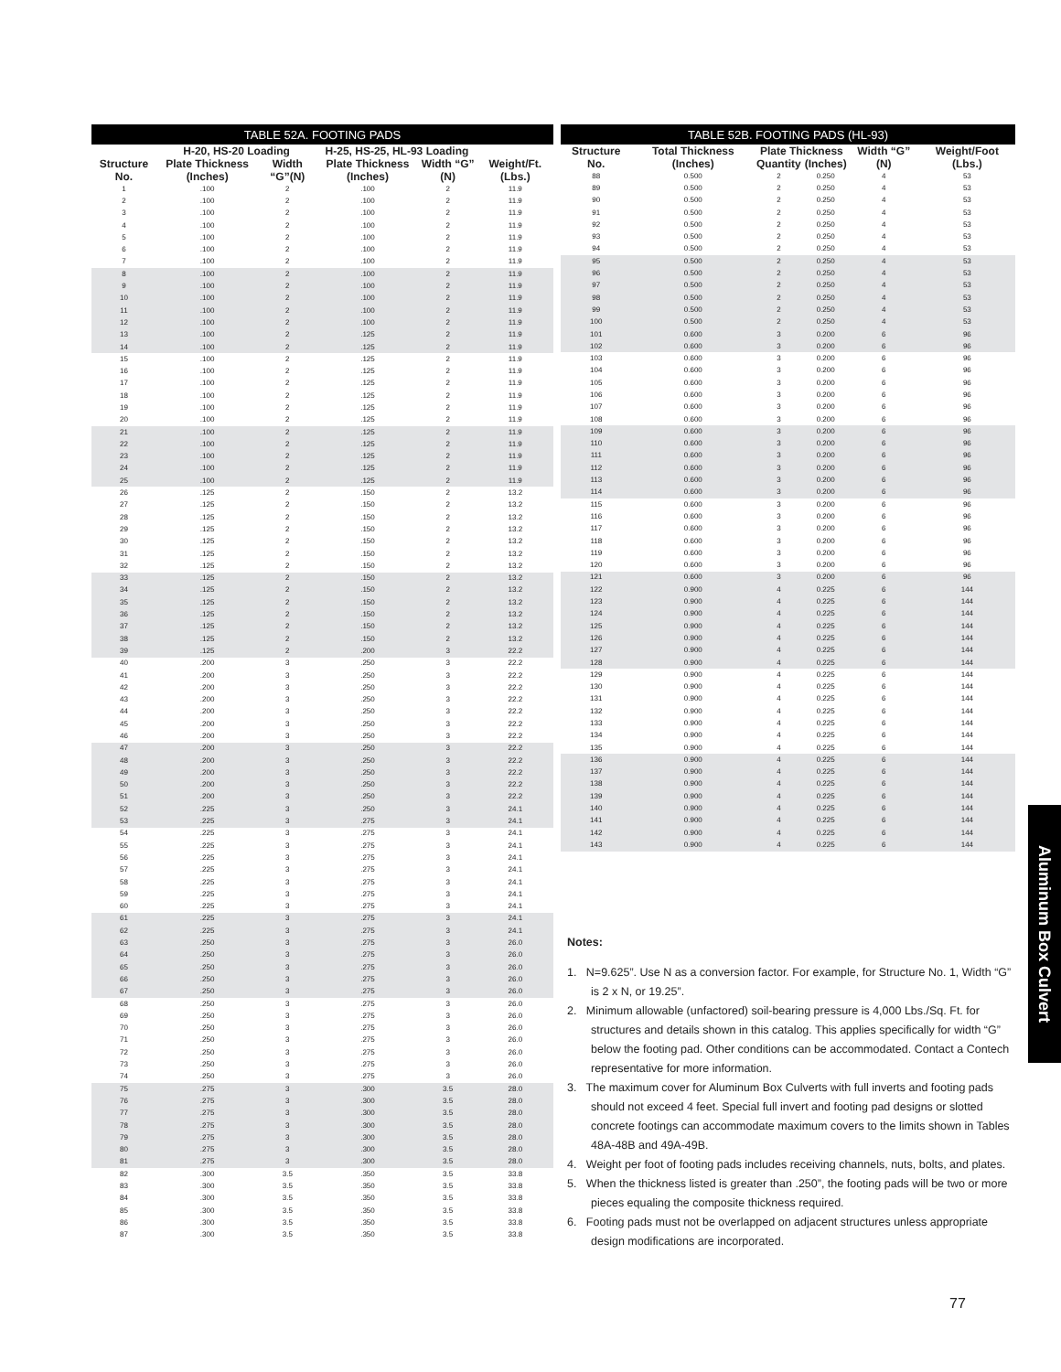| TABLE 52A. FOOTING PADS | | | | | |
| --- | --- | --- | --- | --- | --- |
| | H-20, HS-20 Loading | | H-25, HS-25, HL-93 Loading | | |
| Structure No. | Plate Thickness (Inches) | Width “G”(N) | Plate Thickness (Inches) | Width “G” (N) | Weight/Ft. (Lbs.) |
| 1 | .100 | 2 | .100 | 2 | 11.9 |
| 2 | .100 | 2 | .100 | 2 | 11.9 |
| 3 | .100 | 2 | .100 | 2 | 11.9 |
| 4 | .100 | 2 | .100 | 2 | 11.9 |
| 5 | .100 | 2 | .100 | 2 | 11.9 |
| 6 | .100 | 2 | .100 | 2 | 11.9 |
| 7 | .100 | 2 | .100 | 2 | 11.9 |
| 8 | .100 | 2 | .100 | 2 | 11.9 |
| 9 | .100 | 2 | .100 | 2 | 11.9 |
| 10 | .100 | 2 | .100 | 2 | 11.9 |
| 11 | .100 | 2 | .100 | 2 | 11.9 |
| 12 | .100 | 2 | .100 | 2 | 11.9 |
| 13 | .100 | 2 | .125 | 2 | 11.9 |
| 14 | .100 | 2 | .125 | 2 | 11.9 |
| 15 | .100 | 2 | .125 | 2 | 11.9 |
| 16 | .100 | 2 | .125 | 2 | 11.9 |
| 17 | .100 | 2 | .125 | 2 | 11.9 |
| 18 | .100 | 2 | .125 | 2 | 11.9 |
| 19 | .100 | 2 | .125 | 2 | 11.9 |
| 20 | .100 | 2 | .125 | 2 | 11.9 |
| 21 | .100 | 2 | .125 | 2 | 11.9 |
| 22 | .100 | 2 | .125 | 2 | 11.9 |
| 23 | .100 | 2 | .125 | 2 | 11.9 |
| 24 | .100 | 2 | .125 | 2 | 11.9 |
| 25 | .100 | 2 | .125 | 2 | 11.9 |
| 26 | .125 | 2 | .150 | 2 | 13.2 |
| 27 | .125 | 2 | .150 | 2 | 13.2 |
| 28 | .125 | 2 | .150 | 2 | 13.2 |
| 29 | .125 | 2 | .150 | 2 | 13.2 |
| 30 | .125 | 2 | .150 | 2 | 13.2 |
| 31 | .125 | 2 | .150 | 2 | 13.2 |
| 32 | .125 | 2 | .150 | 2 | 13.2 |
| 33 | .125 | 2 | .150 | 2 | 13.2 |
| 34 | .125 | 2 | .150 | 2 | 13.2 |
| 35 | .125 | 2 | .150 | 2 | 13.2 |
| 36 | .125 | 2 | .150 | 2 | 13.2 |
| 37 | .125 | 2 | .150 | 2 | 13.2 |
| 38 | .125 | 2 | .150 | 2 | 13.2 |
| 39 | .125 | 2 | .200 | 3 | 22.2 |
| 40 | .200 | 3 | .250 | 3 | 22.2 |
| 41 | .200 | 3 | .250 | 3 | 22.2 |
| 42 | .200 | 3 | .250 | 3 | 22.2 |
| 43 | .200 | 3 | .250 | 3 | 22.2 |
| 44 | .200 | 3 | .250 | 3 | 22.2 |
| 45 | .200 | 3 | .250 | 3 | 22.2 |
| 46 | .200 | 3 | .250 | 3 | 22.2 |
| 47 | .200 | 3 | .250 | 3 | 22.2 |
| 48 | .200 | 3 | .250 | 3 | 22.2 |
| 49 | .200 | 3 | .250 | 3 | 22.2 |
| 50 | .200 | 3 | .250 | 3 | 22.2 |
| 51 | .200 | 3 | .250 | 3 | 22.2 |
| 52 | .225 | 3 | .250 | 3 | 24.1 |
| 53 | .225 | 3 | .275 | 3 | 24.1 |
| 54 | .225 | 3 | .275 | 3 | 24.1 |
| 55 | .225 | 3 | .275 | 3 | 24.1 |
| 56 | .225 | 3 | .275 | 3 | 24.1 |
| 57 | .225 | 3 | .275 | 3 | 24.1 |
| 58 | .225 | 3 | .275 | 3 | 24.1 |
| 59 | .225 | 3 | .275 | 3 | 24.1 |
| 60 | .225 | 3 | .275 | 3 | 24.1 |
| 61 | .225 | 3 | .275 | 3 | 24.1 |
| 62 | .225 | 3 | .275 | 3 | 24.1 |
| 63 | .250 | 3 | .275 | 3 | 26.0 |
| 64 | .250 | 3 | .275 | 3 | 26.0 |
| 65 | .250 | 3 | .275 | 3 | 26.0 |
| 66 | .250 | 3 | .275 | 3 | 26.0 |
| 67 | .250 | 3 | .275 | 3 | 26.0 |
| 68 | .250 | 3 | .275 | 3 | 26.0 |
| 69 | .250 | 3 | .275 | 3 | 26.0 |
| 70 | .250 | 3 | .275 | 3 | 26.0 |
| 71 | .250 | 3 | .275 | 3 | 26.0 |
| 72 | .250 | 3 | .275 | 3 | 26.0 |
| 73 | .250 | 3 | .275 | 3 | 26.0 |
| 74 | .250 | 3 | .275 | 3 | 26.0 |
| 75 | .275 | 3 | .300 | 3.5 | 28.0 |
| 76 | .275 | 3 | .300 | 3.5 | 28.0 |
| 77 | .275 | 3 | .300 | 3.5 | 28.0 |
| 78 | .275 | 3 | .300 | 3.5 | 28.0 |
| 79 | .275 | 3 | .300 | 3.5 | 28.0 |
| 80 | .275 | 3 | .300 | 3.5 | 28.0 |
| 81 | .275 | 3 | .300 | 3.5 | 28.0 |
| 82 | .300 | 3.5 | .350 | 3.5 | 33.8 |
| 83 | .300 | 3.5 | .350 | 3.5 | 33.8 |
| 84 | .300 | 3.5 | .350 | 3.5 | 33.8 |
| 85 | .300 | 3.5 | .350 | 3.5 | 33.8 |
| 86 | .300 | 3.5 | .350 | 3.5 | 33.8 |
| 87 | .300 | 3.5 | .350 | 3.5 | 33.8 |
| TABLE 52B. FOOTING PADS (HL-93) | | | | | |
| --- | --- | --- | --- | --- | --- |
| Structure No. | Total Thickness (Inches) | Plate Thickness | | Width “G” (N) | Weight/Foot (Lbs.) |
| | | Quantity | (Inches) | | |
| 88 | 0.500 | 2 | 0.250 | 4 | 53 |
| 89 | 0.500 | 2 | 0.250 | 4 | 53 |
| 90 | 0.500 | 2 | 0.250 | 4 | 53 |
| 91 | 0.500 | 2 | 0.250 | 4 | 53 |
| 92 | 0.500 | 2 | 0.250 | 4 | 53 |
| 93 | 0.500 | 2 | 0.250 | 4 | 53 |
| 94 | 0.500 | 2 | 0.250 | 4 | 53 |
| 95 | 0.500 | 2 | 0.250 | 4 | 53 |
| 96 | 0.500 | 2 | 0.250 | 4 | 53 |
| 97 | 0.500 | 2 | 0.250 | 4 | 53 |
| 98 | 0.500 | 2 | 0.250 | 4 | 53 |
| 99 | 0.500 | 2 | 0.250 | 4 | 53 |
| 100 | 0.500 | 2 | 0.250 | 4 | 53 |
| 101 | 0.600 | 3 | 0.200 | 6 | 96 |
| 102 | 0.600 | 3 | 0.200 | 6 | 96 |
| 103 | 0.600 | 3 | 0.200 | 6 | 96 |
| 104 | 0.600 | 3 | 0.200 | 6 | 96 |
| 105 | 0.600 | 3 | 0.200 | 6 | 96 |
| 106 | 0.600 | 3 | 0.200 | 6 | 96 |
| 107 | 0.600 | 3 | 0.200 | 6 | 96 |
| 108 | 0.600 | 3 | 0.200 | 6 | 96 |
| 109 | 0.600 | 3 | 0.200 | 6 | 96 |
| 110 | 0.600 | 3 | 0.200 | 6 | 96 |
| 111 | 0.600 | 3 | 0.200 | 6 | 96 |
| 112 | 0.600 | 3 | 0.200 | 6 | 96 |
| 113 | 0.600 | 3 | 0.200 | 6 | 96 |
| 114 | 0.600 | 3 | 0.200 | 6 | 96 |
| 115 | 0.600 | 3 | 0.200 | 6 | 96 |
| 116 | 0.600 | 3 | 0.200 | 6 | 96 |
| 117 | 0.600 | 3 | 0.200 | 6 | 96 |
| 118 | 0.600 | 3 | 0.200 | 6 | 96 |
| 119 | 0.600 | 3 | 0.200 | 6 | 96 |
| 120 | 0.600 | 3 | 0.200 | 6 | 96 |
| 121 | 0.600 | 3 | 0.200 | 6 | 96 |
| 122 | 0.900 | 4 | 0.225 | 6 | 144 |
| 123 | 0.900 | 4 | 0.225 | 6 | 144 |
| 124 | 0.900 | 4 | 0.225 | 6 | 144 |
| 125 | 0.900 | 4 | 0.225 | 6 | 144 |
| 126 | 0.900 | 4 | 0.225 | 6 | 144 |
| 127 | 0.900 | 4 | 0.225 | 6 | 144 |
| 128 | 0.900 | 4 | 0.225 | 6 | 144 |
| 129 | 0.900 | 4 | 0.225 | 6 | 144 |
| 130 | 0.900 | 4 | 0.225 | 6 | 144 |
| 131 | 0.900 | 4 | 0.225 | 6 | 144 |
| 132 | 0.900 | 4 | 0.225 | 6 | 144 |
| 133 | 0.900 | 4 | 0.225 | 6 | 144 |
| 134 | 0.900 | 4 | 0.225 | 6 | 144 |
| 135 | 0.900 | 4 | 0.225 | 6 | 144 |
| 136 | 0.900 | 4 | 0.225 | 6 | 144 |
| 137 | 0.900 | 4 | 0.225 | 6 | 144 |
| 138 | 0.900 | 4 | 0.225 | 6 | 144 |
| 139 | 0.900 | 4 | 0.225 | 6 | 144 |
| 140 | 0.900 | 4 | 0.225 | 6 | 144 |
| 141 | 0.900 | 4 | 0.225 | 6 | 144 |
| 142 | 0.900 | 4 | 0.225 | 6 | 144 |
| 143 | 0.900 | 4 | 0.225 | 6 | 144 |
Notes:
1. N=9.625”. Use N as a conversion factor. For example, for Structure No. 1, Width “G” is 2 x N, or 19.25”.
2. Minimum allowable (unfactored) soil-bearing pressure is 4,000 Lbs./Sq. Ft. for structures and details shown in this catalog. This applies specifically for width “G” below the footing pad. Other conditions can be accommodated. Contact a Contech representative for more information.
3. The maximum cover for Aluminum Box Culverts with full inverts and footing pads should not exceed 4 feet. Special full invert and footing pad designs or slotted concrete footings can accommodate maximum covers to the limits shown in Tables 48A-48B and 49A-49B.
4. Weight per foot of footing pads includes receiving channels, nuts, bolts, and plates.
5. When the thickness listed is greater than .250”, the footing pads will be two or more pieces equaling the composite thickness required.
6. Footing pads must not be overlapped on adjacent structures unless appropriate design modifications are incorporated.
Aluminum Box Culvert
77